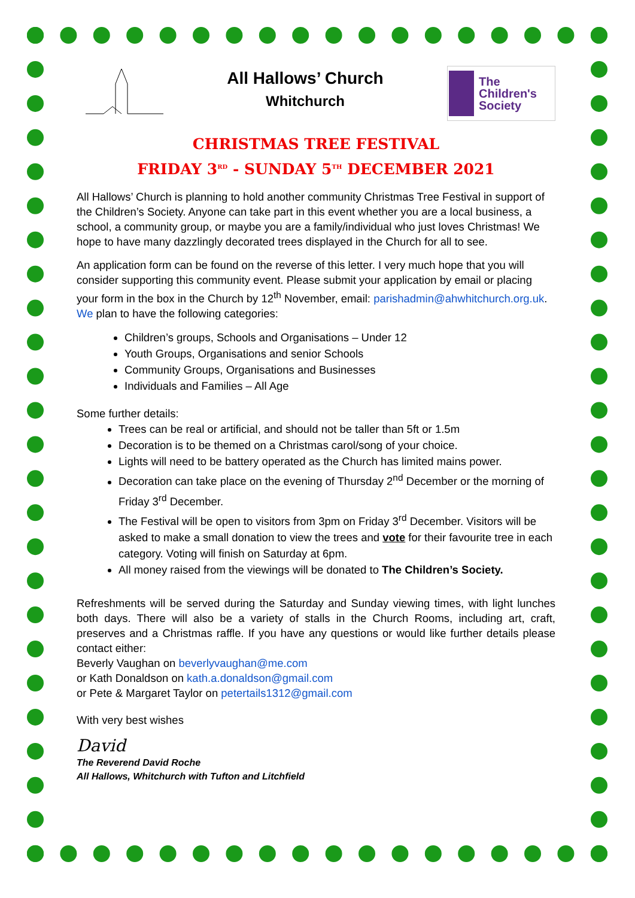All Hallows’ Church
Whitchurch
The
Children's
Society
CHRISTMAS TREE FESTIVAL
FRIDAY 3<sup>RD</sup> - SUNDAY 5<sup>TH</sup> DECEMBER 2021
All Hallows’ Church is planning to hold another community Christmas Tree Festival in support of the Children’s Society. Anyone can take part in this event whether you are a local business, a school, a community group, or maybe you are a family/individual who just loves Christmas! We hope to have many dazzlingly decorated trees displayed in the Church for all to see.
An application form can be found on the reverse of this letter. I very much hope that you will consider supporting this community event. Please submit your application by email or placing your form in the box in the Church by 12<sup>th</sup> November, email: parishadmin@ahwhitchurch.org.uk. We plan to have the following categories:
Children’s groups, Schools and Organisations – Under 12
Youth Groups, Organisations and senior Schools
Community Groups, Organisations and Businesses
Individuals and Families – All Age
Some further details:
Trees can be real or artificial, and should not be taller than 5ft or 1.5m
Decoration is to be themed on a Christmas carol/song of your choice.
Lights will need to be battery operated as the Church has limited mains power.
Decoration can take place on the evening of Thursday 2<sup>nd</sup> December or the morning of Friday 3<sup>rd</sup> December.
The Festival will be open to visitors from 3pm on Friday 3<sup>rd</sup> December. Visitors will be asked to make a small donation to view the trees and vote for their favourite tree in each category. Voting will finish on Saturday at 6pm.
All money raised from the viewings will be donated to The Children’s Society.
Refreshments will be served during the Saturday and Sunday viewing times, with light lunches both days. There will also be a variety of stalls in the Church Rooms, including art, craft, preserves and a Christmas raffle. If you have any questions or would like further details please contact either:
Beverly Vaughan on beverlyvaughan@me.com
or Kath Donaldson on kath.a.donaldson@gmail.com
or Pete & Margaret Taylor on petertails1312@gmail.com
With very best wishes
David
The Reverend David Roche
All Hallows, Whitchurch with Tufton and Litchfield